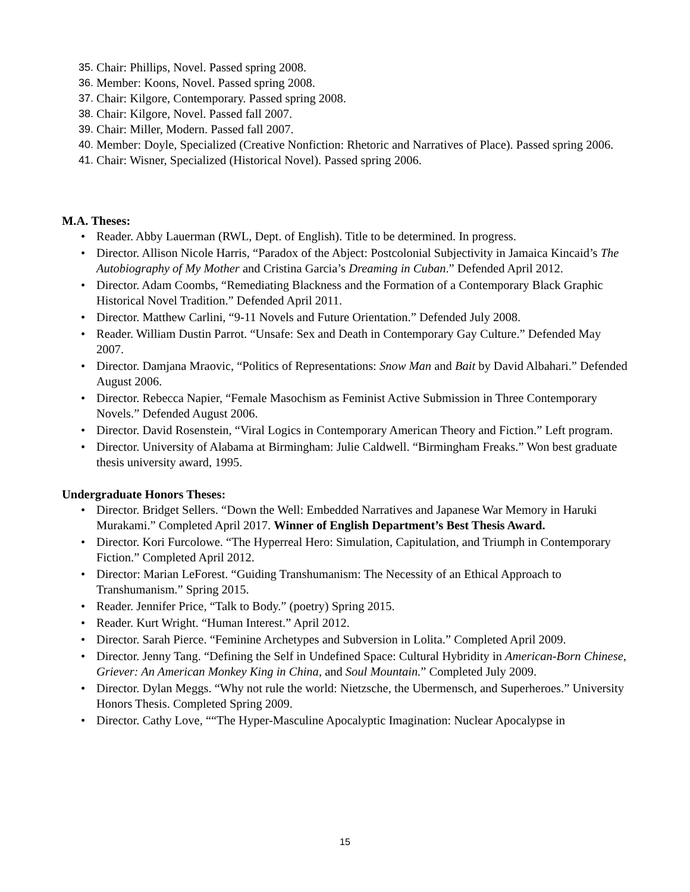35. Chair: Phillips, Novel. Passed spring 2008.
36. Member: Koons, Novel. Passed spring 2008.
37. Chair: Kilgore, Contemporary. Passed spring 2008.
38. Chair: Kilgore, Novel. Passed fall 2007.
39. Chair: Miller, Modern. Passed fall 2007.
40. Member: Doyle, Specialized (Creative Nonfiction: Rhetoric and Narratives of Place). Passed spring 2006.
41. Chair: Wisner, Specialized (Historical Novel). Passed spring 2006.
M.A. Theses:
• Reader. Abby Lauerman (RWL, Dept. of English). Title to be determined. In progress.
• Director. Allison Nicole Harris, “Paradox of the Abject: Postcolonial Subjectivity in Jamaica Kincaid’s The Autobiography of My Mother and Cristina Garcia’s Dreaming in Cuban.” Defended April 2012.
• Director. Adam Coombs, “Remediating Blackness and the Formation of a Contemporary Black Graphic Historical Novel Tradition.” Defended April 2011.
• Director. Matthew Carlini, “9-11 Novels and Future Orientation.” Defended July 2008.
• Reader. William Dustin Parrot. “Unsafe: Sex and Death in Contemporary Gay Culture.” Defended May 2007.
• Director. Damjana Mraovic, “Politics of Representations: Snow Man and Bait by David Albahari.” Defended August 2006.
• Director. Rebecca Napier, “Female Masochism as Feminist Active Submission in Three Contemporary Novels.” Defended August 2006.
• Director. David Rosenstein, “Viral Logics in Contemporary American Theory and Fiction.” Left program.
• Director. University of Alabama at Birmingham: Julie Caldwell. “Birmingham Freaks.” Won best graduate thesis university award, 1995.
Undergraduate Honors Theses:
• Director. Bridget Sellers. “Down the Well: Embedded Narratives and Japanese War Memory in Haruki Murakami.” Completed April 2017. Winner of English Department’s Best Thesis Award.
• Director. Kori Furcolowe. “The Hyperreal Hero: Simulation, Capitulation, and Triumph in Contemporary Fiction.” Completed April 2012.
• Director: Marian LeForest. “Guiding Transhumanism: The Necessity of an Ethical Approach to Transhumanism.” Spring 2015.
• Reader. Jennifer Price, “Talk to Body.” (poetry) Spring 2015.
• Reader. Kurt Wright. “Human Interest.” April 2012.
• Director. Sarah Pierce. “Feminine Archetypes and Subversion in Lolita.” Completed April 2009.
• Director. Jenny Tang. “Defining the Self in Undefined Space: Cultural Hybridity in American-Born Chinese, Griever: An American Monkey King in China, and Soul Mountain.” Completed July 2009.
• Director. Dylan Meggs. “Why not rule the world: Nietzsche, the Ubermensch, and Superheroes.” University Honors Thesis. Completed Spring 2009.
• Director. Cathy Love, ““The Hyper-Masculine Apocalyptic Imagination: Nuclear Apocalypse in
15